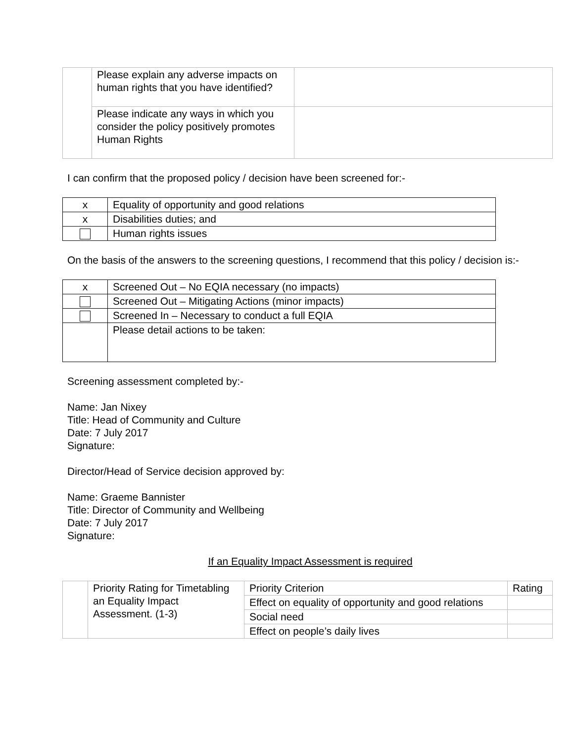| | Please explain any adverse impacts on human rights that you have identified? | |
| | Please indicate any ways in which you consider the policy positively promotes Human Rights | |
I can confirm that the proposed policy / decision have been screened for:-
| x | Equality of opportunity and good relations |
| x | Disabilities duties; and |
| | Human rights issues |
On the basis of the answers to the screening questions, I recommend that this policy / decision is:-
| x | Screened Out – No EQIA necessary (no impacts) |
| | Screened Out – Mitigating Actions (minor impacts) |
| | Screened In – Necessary to conduct a full EQIA |
| | Please detail actions to be taken: |
Screening assessment completed by:-
Name: Jan Nixey
Title: Head of Community and Culture
Date: 7 July 2017
Signature:
Director/Head of Service decision approved by:
Name: Graeme Bannister
Title: Director of Community and Wellbeing
Date: 7 July 2017
Signature:
If an Equality Impact Assessment is required
| | Priority Rating for Timetabling an Equality Impact Assessment. (1-3) | Priority Criterion | Rating |
| | | Effect on equality of opportunity and good relations | |
| | | Social need | |
| | | Effect on people’s daily lives | |